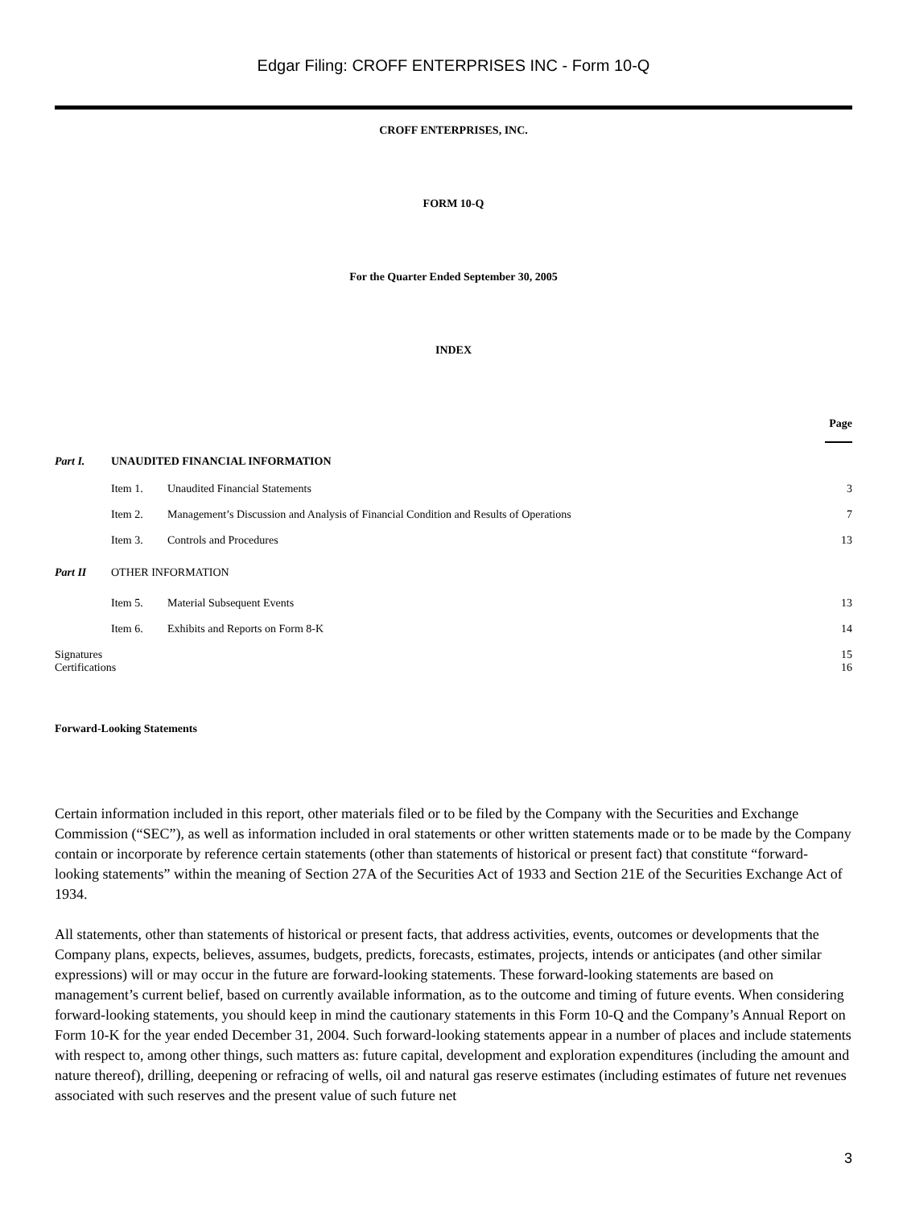Edgar Filing: CROFF ENTERPRISES INC - Form 10-Q
CROFF ENTERPRISES, INC.
FORM 10-Q
For the Quarter Ended September 30, 2005
INDEX
| | | | Page |
| Part I. | UNAUDITED FINANCIAL INFORMATION | | |
| | Item 1. | Unaudited Financial Statements | 3 |
| | Item 2. | Management’s Discussion and Analysis of Financial Condition and Results of Operations | 7 |
| | Item 3. | Controls and Procedures | 13 |
| Part II | OTHER INFORMATION | | |
| | Item 5. | Material Subsequent Events | 13 |
| | Item 6. | Exhibits and Reports on Form 8-K | 14 |
| Signatures | | | 15 |
| Certifications | | | 16 |
Forward-Looking Statements
Certain information included in this report, other materials filed or to be filed by the Company with the Securities and Exchange Commission (“SEC”), as well as information included in oral statements or other written statements made or to be made by the Company contain or incorporate by reference certain statements (other than statements of historical or present fact) that constitute “forward-looking statements” within the meaning of Section 27A of the Securities Act of 1933 and Section 21E of the Securities Exchange Act of 1934.
All statements, other than statements of historical or present facts, that address activities, events, outcomes or developments that the Company plans, expects, believes, assumes, budgets, predicts, forecasts, estimates, projects, intends or anticipates (and other similar expressions) will or may occur in the future are forward-looking statements. These forward-looking statements are based on management’s current belief, based on currently available information, as to the outcome and timing of future events. When considering forward-looking statements, you should keep in mind the cautionary statements in this Form 10-Q and the Company’s Annual Report on Form 10-K for the year ended December 31, 2004. Such forward-looking statements appear in a number of places and include statements with respect to, among other things, such matters as: future capital, development and exploration expenditures (including the amount and nature thereof), drilling, deepening or refracing of wells, oil and natural gas reserve estimates (including estimates of future net revenues associated with such reserves and the present value of such future net
3